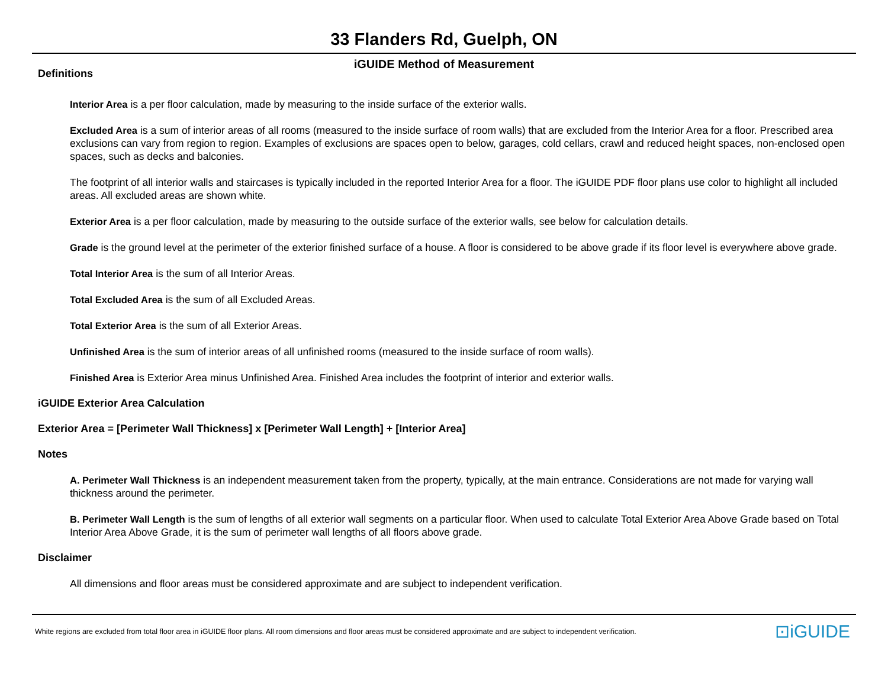33 Flanders Rd, Guelph, ON
iGUIDE Method of Measurement
Definitions
Interior Area is a per floor calculation, made by measuring to the inside surface of the exterior walls.
Excluded Area is a sum of interior areas of all rooms (measured to the inside surface of room walls) that are excluded from the Interior Area for a floor. Prescribed area exclusions can vary from region to region. Examples of exclusions are spaces open to below, garages, cold cellars, crawl and reduced height spaces, non-enclosed open spaces, such as decks and balconies.
The footprint of all interior walls and staircases is typically included in the reported Interior Area for a floor. The iGUIDE PDF floor plans use color to highlight all included areas. All excluded areas are shown white.
Exterior Area is a per floor calculation, made by measuring to the outside surface of the exterior walls, see below for calculation details.
Grade is the ground level at the perimeter of the exterior finished surface of a house. A floor is considered to be above grade if its floor level is everywhere above grade.
Total Interior Area is the sum of all Interior Areas.
Total Excluded Area is the sum of all Excluded Areas.
Total Exterior Area is the sum of all Exterior Areas.
Unfinished Area is the sum of interior areas of all unfinished rooms (measured to the inside surface of room walls).
Finished Area is Exterior Area minus Unfinished Area. Finished Area includes the footprint of interior and exterior walls.
iGUIDE Exterior Area Calculation
Exterior Area = [Perimeter Wall Thickness] x [Perimeter Wall Length] + [Interior Area]
Notes
A. Perimeter Wall Thickness is an independent measurement taken from the property, typically, at the main entrance. Considerations are not made for varying wall thickness around the perimeter.
B. Perimeter Wall Length is the sum of lengths of all exterior wall segments on a particular floor. When used to calculate Total Exterior Area Above Grade based on Total Interior Area Above Grade, it is the sum of perimeter wall lengths of all floors above grade.
Disclaimer
All dimensions and floor areas must be considered approximate and are subject to independent verification.
White regions are excluded from total floor area in iGUIDE floor plans. All room dimensions and floor areas must be considered approximate and are subject to independent verification. ⊡iGUIDE